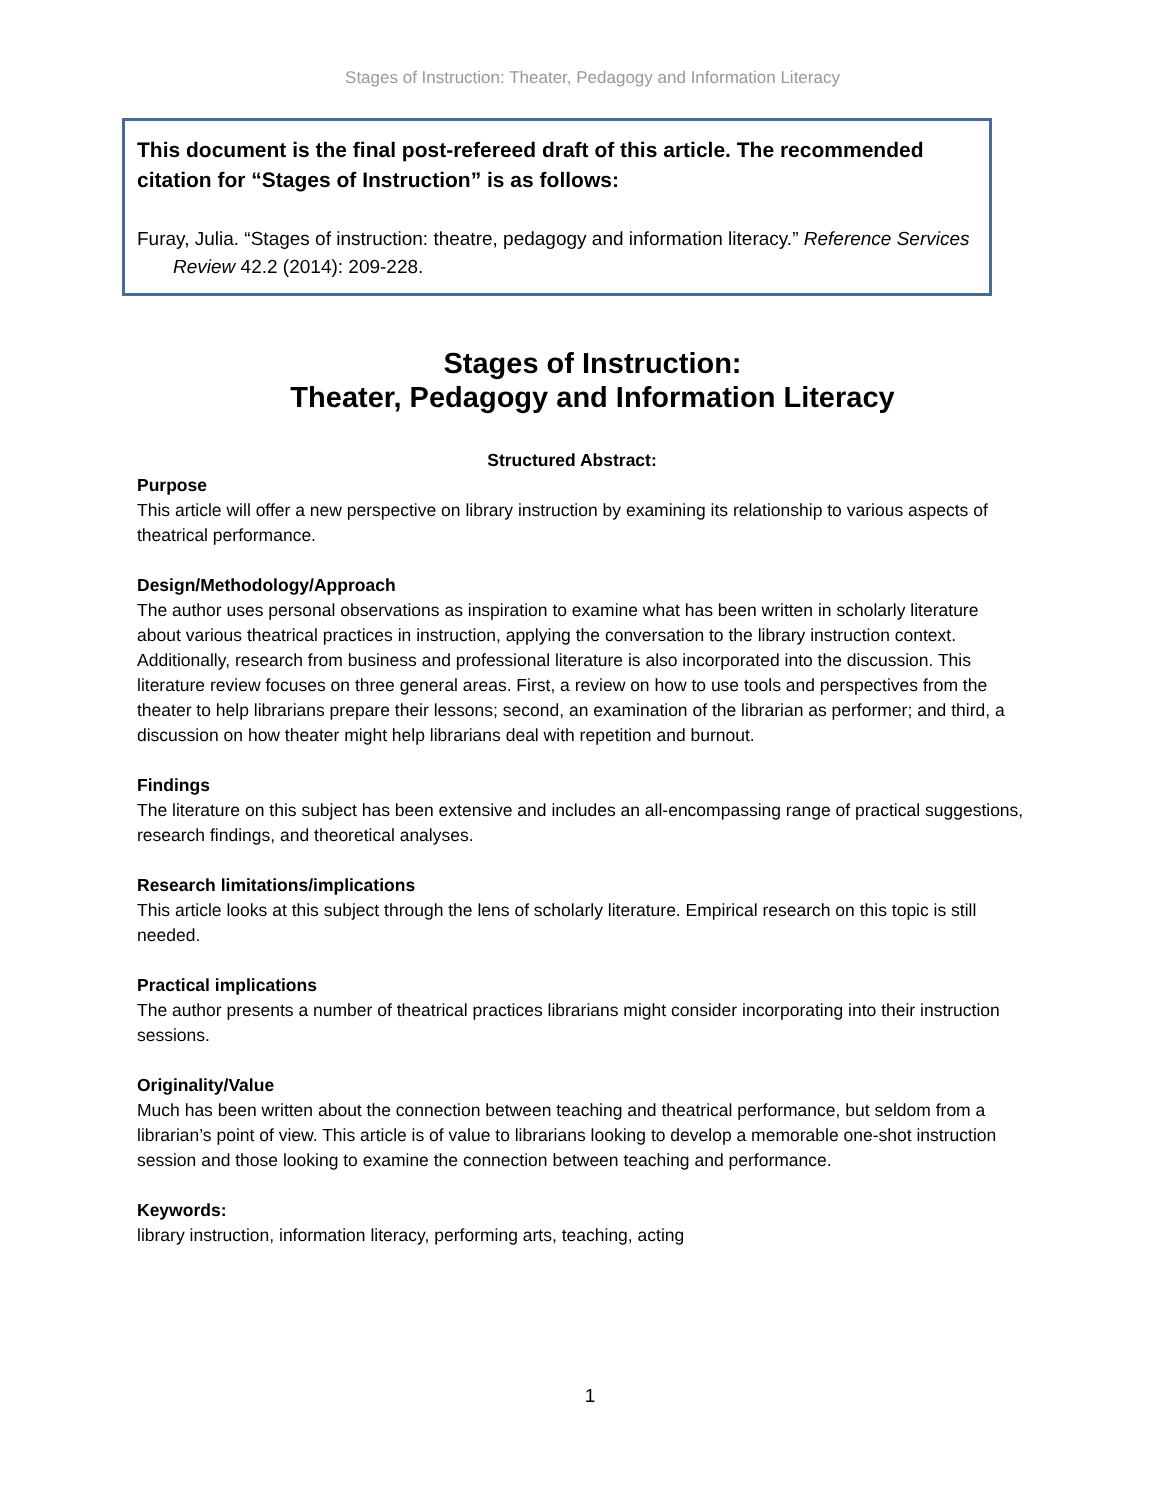Stages of Instruction: Theater, Pedagogy and Information Literacy
This document is the final post-refereed draft of this article. The recommended citation for “Stages of Instruction” is as follows:
Furay, Julia. “Stages of instruction: theatre, pedagogy and information literacy.” Reference Services Review 42.2 (2014): 209-228.
Stages of Instruction:
Theater, Pedagogy and Information Literacy
Structured Abstract:
Purpose
This article will offer a new perspective on library instruction by examining its relationship to various aspects of theatrical performance.
Design/Methodology/Approach
The author uses personal observations as inspiration to examine what has been written in scholarly literature about various theatrical practices in instruction, applying the conversation to the library instruction context. Additionally, research from business and professional literature is also incorporated into the discussion. This literature review focuses on three general areas. First, a review on how to use tools and perspectives from the theater to help librarians prepare their lessons; second, an examination of the librarian as performer; and third, a discussion on how theater might help librarians deal with repetition and burnout.
Findings
The literature on this subject has been extensive and includes an all-encompassing range of practical suggestions, research findings, and theoretical analyses.
Research limitations/implications
This article looks at this subject through the lens of scholarly literature. Empirical research on this topic is still needed.
Practical implications
The author presents a number of theatrical practices librarians might consider incorporating into their instruction sessions.
Originality/Value
Much has been written about the connection between teaching and theatrical performance, but seldom from a librarian’s point of view. This article is of value to librarians looking to develop a memorable one-shot instruction session and those looking to examine the connection between teaching and performance.
Keywords:
library instruction, information literacy, performing arts, teaching, acting
1